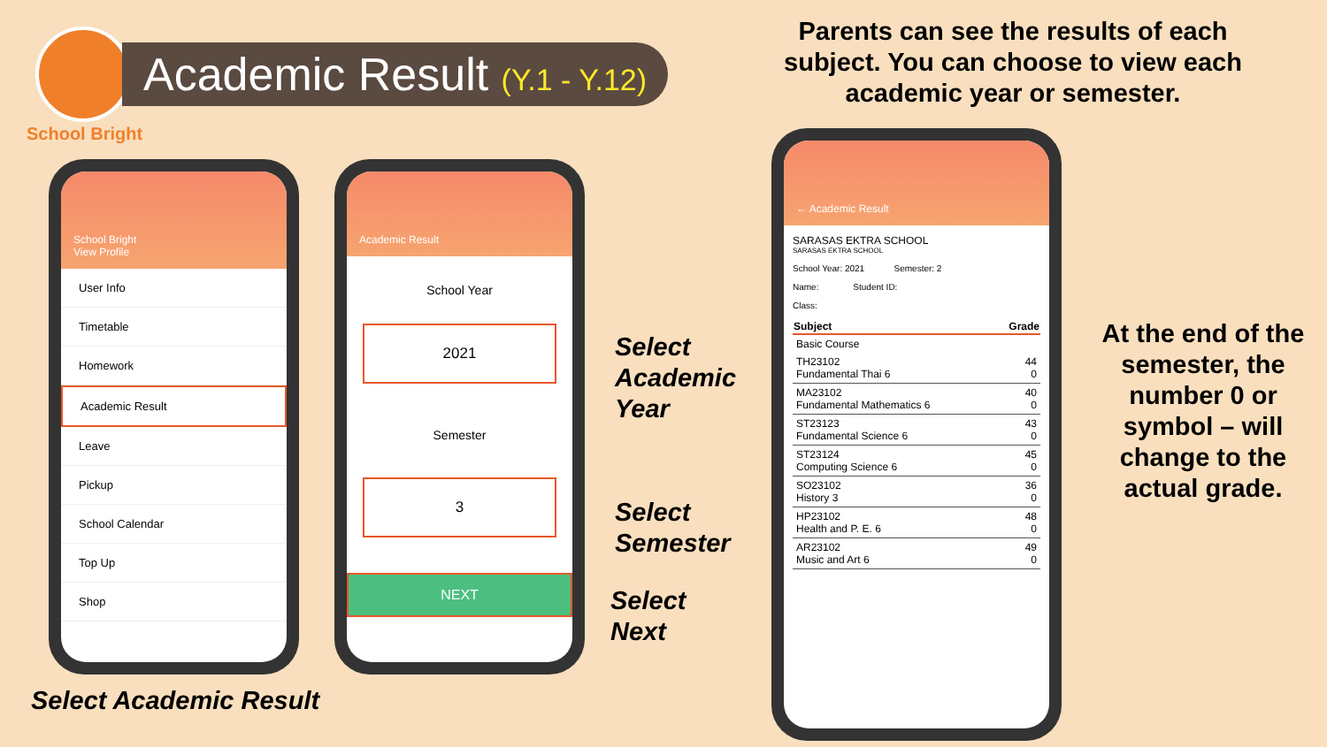Academic Result (Y.1 - Y.12)
School Bright
Parents can see the results of each subject. You can choose to view each academic year or semester.
School Bright
View Profile
User Info
Timetable
Homework
Academic Result
Leave
Pickup
School Calendar
Top Up
Shop
Academic Result
School Year
2021
Semester
3
NEXT
Select
Academic
Year
Select
Semester
Select
Next
Select Academic Result
← Academic Result
SARASAS EKTRA SCHOOL
SARASAS EKTRA SCHOOL
School Year: 2021 Semester: 2
Name: Student ID:
Class:
| Subject | Grade |
| --- | --- |
| Basic Course | |
| TH23102 Fundamental Thai 6 | 44 0 |
| MA23102 Fundamental Mathematics 6 | 40 0 |
| ST23123 Fundamental Science 6 | 43 0 |
| ST23124 Computing Science 6 | 45 0 |
| SO23102 History 3 | 36 0 |
| HP23102 Health and P. E. 6 | 48 0 |
| AR23102 Music and Art 6 | 49 0 |
At the end of the semester, the number 0 or symbol – will change to the actual grade.